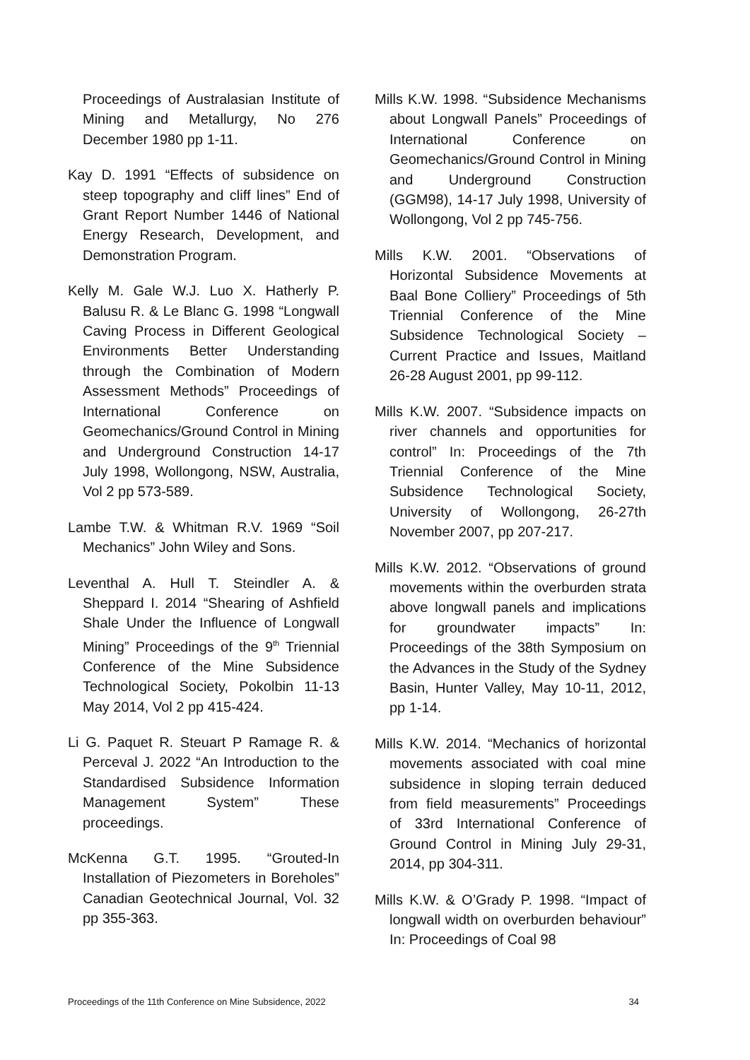Proceedings of Australasian Institute of Mining and Metallurgy, No 276 December 1980 pp 1-11.
Kay D. 1991 “Effects of subsidence on steep topography and cliff lines” End of Grant Report Number 1446 of National Energy Research, Development, and Demonstration Program.
Kelly M. Gale W.J. Luo X. Hatherly P. Balusu R. & Le Blanc G. 1998 “Longwall Caving Process in Different Geological Environments Better Understanding through the Combination of Modern Assessment Methods” Proceedings of International Conference on Geomechanics/Ground Control in Mining and Underground Construction 14-17 July 1998, Wollongong, NSW, Australia, Vol 2 pp 573-589.
Lambe T.W. & Whitman R.V. 1969 “Soil Mechanics” John Wiley and Sons.
Leventhal A. Hull T. Steindler A. & Sheppard I. 2014 “Shearing of Ashfield Shale Under the Influence of Longwall Mining” Proceedings of the 9<sup>th</sup> Triennial Conference of the Mine Subsidence Technological Society, Pokolbin 11-13 May 2014, Vol 2 pp 415-424.
Li G. Paquet R. Steuart P Ramage R. & Perceval J. 2022 “An Introduction to the Standardised Subsidence Information Management System” These proceedings.
McKenna G.T. 1995. “Grouted-In Installation of Piezometers in Boreholes” Canadian Geotechnical Journal, Vol. 32 pp 355-363.
Mills K.W. 1998. “Subsidence Mechanisms about Longwall Panels” Proceedings of International Conference on Geomechanics/Ground Control in Mining and Underground Construction (GGM98), 14-17 July 1998, University of Wollongong, Vol 2 pp 745-756.
Mills K.W. 2001. “Observations of Horizontal Subsidence Movements at Baal Bone Colliery” Proceedings of 5th Triennial Conference of the Mine Subsidence Technological Society – Current Practice and Issues, Maitland 26-28 August 2001, pp 99-112.
Mills K.W. 2007. “Subsidence impacts on river channels and opportunities for control” In: Proceedings of the 7th Triennial Conference of the Mine Subsidence Technological Society, University of Wollongong, 26-27th November 2007, pp 207-217.
Mills K.W. 2012. “Observations of ground movements within the overburden strata above longwall panels and implications for groundwater impacts” In: Proceedings of the 38th Symposium on the Advances in the Study of the Sydney Basin, Hunter Valley, May 10-11, 2012, pp 1-14.
Mills K.W. 2014. “Mechanics of horizontal movements associated with coal mine subsidence in sloping terrain deduced from field measurements” Proceedings of 33rd International Conference of Ground Control in Mining July 29-31, 2014, pp 304-311.
Mills K.W. & O’Grady P. 1998. “Impact of longwall width on overburden behaviour” In: Proceedings of Coal 98
Proceedings of the 11th Conference on Mine Subsidence, 2022 34